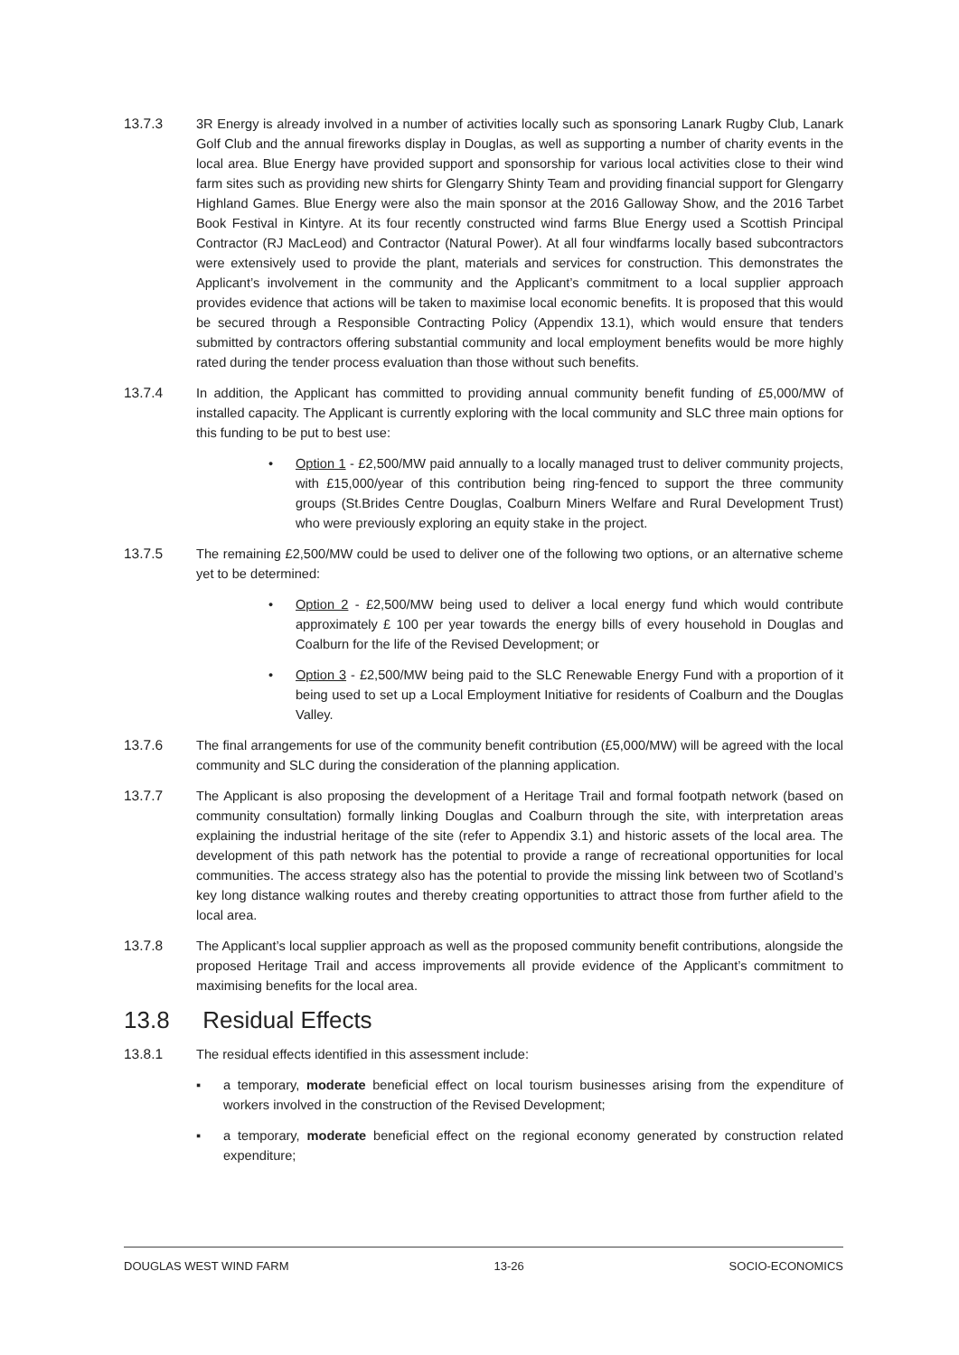13.7.3 3R Energy is already involved in a number of activities locally such as sponsoring Lanark Rugby Club, Lanark Golf Club and the annual fireworks display in Douglas, as well as supporting a number of charity events in the local area. Blue Energy have provided support and sponsorship for various local activities close to their wind farm sites such as providing new shirts for Glengarry Shinty Team and providing financial support for Glengarry Highland Games. Blue Energy were also the main sponsor at the 2016 Galloway Show, and the 2016 Tarbet Book Festival in Kintyre. At its four recently constructed wind farms Blue Energy used a Scottish Principal Contractor (RJ MacLeod) and Contractor (Natural Power). At all four windfarms locally based subcontractors were extensively used to provide the plant, materials and services for construction. This demonstrates the Applicant’s involvement in the community and the Applicant’s commitment to a local supplier approach provides evidence that actions will be taken to maximise local economic benefits. It is proposed that this would be secured through a Responsible Contracting Policy (Appendix 13.1), which would ensure that tenders submitted by contractors offering substantial community and local employment benefits would be more highly rated during the tender process evaluation than those without such benefits.
13.7.4 In addition, the Applicant has committed to providing annual community benefit funding of £5,000/MW of installed capacity. The Applicant is currently exploring with the local community and SLC three main options for this funding to be put to best use:
• Option 1 - £2,500/MW paid annually to a locally managed trust to deliver community projects, with £15,000/year of this contribution being ring-fenced to support the three community groups (St.Brides Centre Douglas, Coalburn Miners Welfare and Rural Development Trust) who were previously exploring an equity stake in the project.
13.7.5 The remaining £2,500/MW could be used to deliver one of the following two options, or an alternative scheme yet to be determined:
• Option 2 - £2,500/MW being used to deliver a local energy fund which would contribute approximately £ 100 per year towards the energy bills of every household in Douglas and Coalburn for the life of the Revised Development; or
• Option 3 - £2,500/MW being paid to the SLC Renewable Energy Fund with a proportion of it being used to set up a Local Employment Initiative for residents of Coalburn and the Douglas Valley.
13.7.6 The final arrangements for use of the community benefit contribution (£5,000/MW) will be agreed with the local community and SLC during the consideration of the planning application.
13.7.7 The Applicant is also proposing the development of a Heritage Trail and formal footpath network (based on community consultation) formally linking Douglas and Coalburn through the site, with interpretation areas explaining the industrial heritage of the site (refer to Appendix 3.1) and historic assets of the local area. The development of this path network has the potential to provide a range of recreational opportunities for local communities. The access strategy also has the potential to provide the missing link between two of Scotland’s key long distance walking routes and thereby creating opportunities to attract those from further afield to the local area.
13.7.8 The Applicant’s local supplier approach as well as the proposed community benefit contributions, alongside the proposed Heritage Trail and access improvements all provide evidence of the Applicant’s commitment to maximising benefits for the local area.
13.8 Residual Effects
13.8.1 The residual effects identified in this assessment include:
▪ a temporary, moderate beneficial effect on local tourism businesses arising from the expenditure of workers involved in the construction of the Revised Development;
▪ a temporary, moderate beneficial effect on the regional economy generated by construction related expenditure;
DOUGLAS WEST WIND FARM 13-26 SOCIO-ECONOMICS